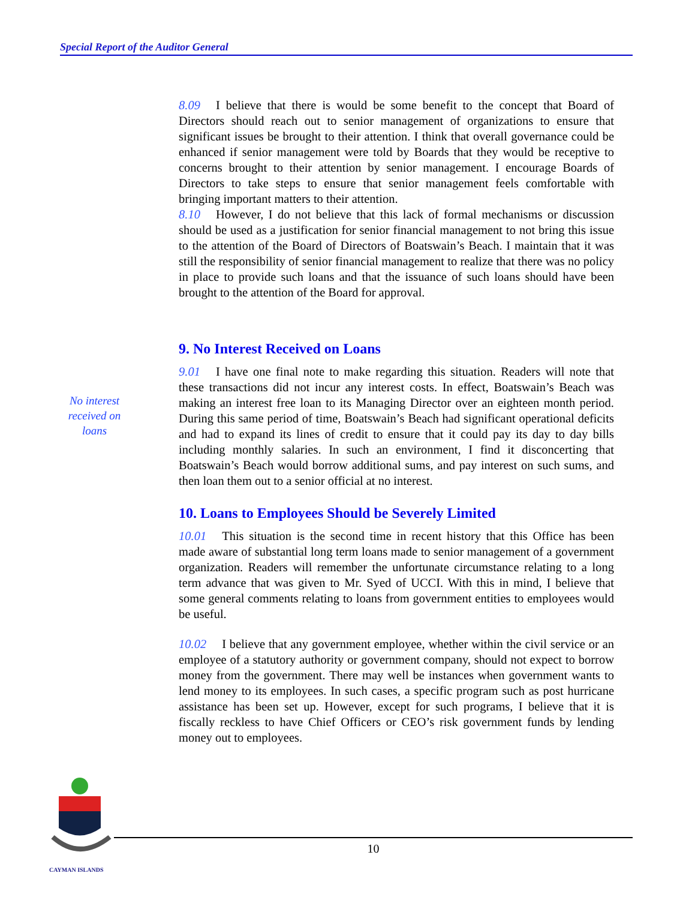Special Report of the Auditor General
No interest received on loans
8.09 I believe that there is would be some benefit to the concept that Board of Directors should reach out to senior management of organizations to ensure that significant issues be brought to their attention. I think that overall governance could be enhanced if senior management were told by Boards that they would be receptive to concerns brought to their attention by senior management. I encourage Boards of Directors to take steps to ensure that senior management feels comfortable with bringing important matters to their attention.
8.10 However, I do not believe that this lack of formal mechanisms or discussion should be used as a justification for senior financial management to not bring this issue to the attention of the Board of Directors of Boatswain’s Beach. I maintain that it was still the responsibility of senior financial management to realize that there was no policy in place to provide such loans and that the issuance of such loans should have been brought to the attention of the Board for approval.
9. No Interest Received on Loans
9.01 I have one final note to make regarding this situation. Readers will note that these transactions did not incur any interest costs. In effect, Boatswain’s Beach was making an interest free loan to its Managing Director over an eighteen month period. During this same period of time, Boatswain’s Beach had significant operational deficits and had to expand its lines of credit to ensure that it could pay its day to day bills including monthly salaries. In such an environment, I find it disconcerting that Boatswain’s Beach would borrow additional sums, and pay interest on such sums, and then loan them out to a senior official at no interest.
10. Loans to Employees Should be Severely Limited
10.01 This situation is the second time in recent history that this Office has been made aware of substantial long term loans made to senior management of a government organization. Readers will remember the unfortunate circumstance relating to a long term advance that was given to Mr. Syed of UCCI. With this in mind, I believe that some general comments relating to loans from government entities to employees would be useful.
10.02 I believe that any government employee, whether within the civil service or an employee of a statutory authority or government company, should not expect to borrow money from the government. There may well be instances when government wants to lend money to its employees. In such cases, a specific program such as post hurricane assistance has been set up. However, except for such programs, I believe that it is fiscally reckless to have Chief Officers or CEO’s risk government funds by lending money out to employees.
CAYMAN ISLANDS
10